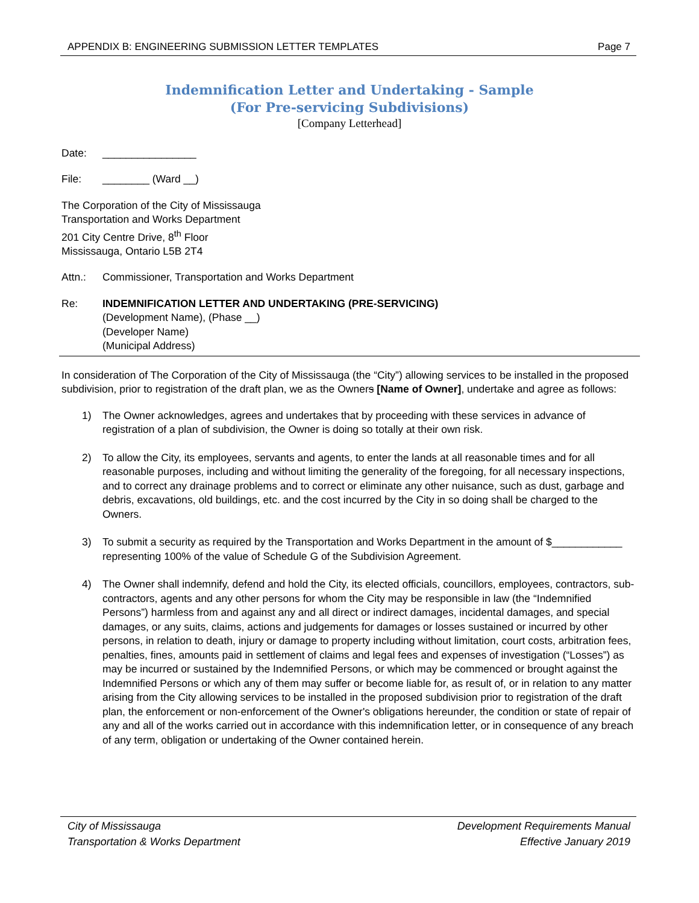APPENDIX B: ENGINEERING SUBMISSION LETTER TEMPLATES Page 7
Indemnification Letter and Undertaking - Sample
(For Pre-servicing Subdivisions)
[Company Letterhead]
Date: ________________
File: ________ (Ward __)
The Corporation of the City of Mississauga
Transportation and Works Department
201 City Centre Drive, 8<sup>th</sup> Floor
Mississauga, Ontario L5B 2T4
Attn.: Commissioner, Transportation and Works Department
Re: INDEMNIFICATION LETTER AND UNDERTAKING (PRE-SERVICING)
(Development Name), (Phase __)
(Developer Name)
(Municipal Address)
In consideration of The Corporation of the City of Mississauga (the “City”) allowing services to be installed in the proposed subdivision, prior to registration of the draft plan, we as the Owners [Name of Owner], undertake and agree as follows:
1) The Owner acknowledges, agrees and undertakes that by proceeding with these services in advance of registration of a plan of subdivision, the Owner is doing so totally at their own risk.
2) To allow the City, its employees, servants and agents, to enter the lands at all reasonable times and for all reasonable purposes, including and without limiting the generality of the foregoing, for all necessary inspections, and to correct any drainage problems and to correct or eliminate any other nuisance, such as dust, garbage and debris, excavations, old buildings, etc. and the cost incurred by the City in so doing shall be charged to the Owners.
3) To submit a security as required by the Transportation and Works Department in the amount of $____________ representing 100% of the value of Schedule G of the Subdivision Agreement.
4) The Owner shall indemnify, defend and hold the City, its elected officials, councillors, employees, contractors, sub-contractors, agents and any other persons for whom the City may be responsible in law (the “Indemnified Persons”) harmless from and against any and all direct or indirect damages, incidental damages, and special damages, or any suits, claims, actions and judgements for damages or losses sustained or incurred by other persons, in relation to death, injury or damage to property including without limitation, court costs, arbitration fees, penalties, fines, amounts paid in settlement of claims and legal fees and expenses of investigation (“Losses”) as may be incurred or sustained by the Indemnified Persons, or which may be commenced or brought against the Indemnified Persons or which any of them may suffer or become liable for, as result of, or in relation to any matter arising from the City allowing services to be installed in the proposed subdivision prior to registration of the draft plan, the enforcement or non-enforcement of the Owner's obligations hereunder, the condition or state of repair of any and all of the works carried out in accordance with this indemnification letter, or in consequence of any breach of any term, obligation or undertaking of the Owner contained herein.
City of Mississauga
Transportation & Works Department Development Requirements Manual
Effective January 2019